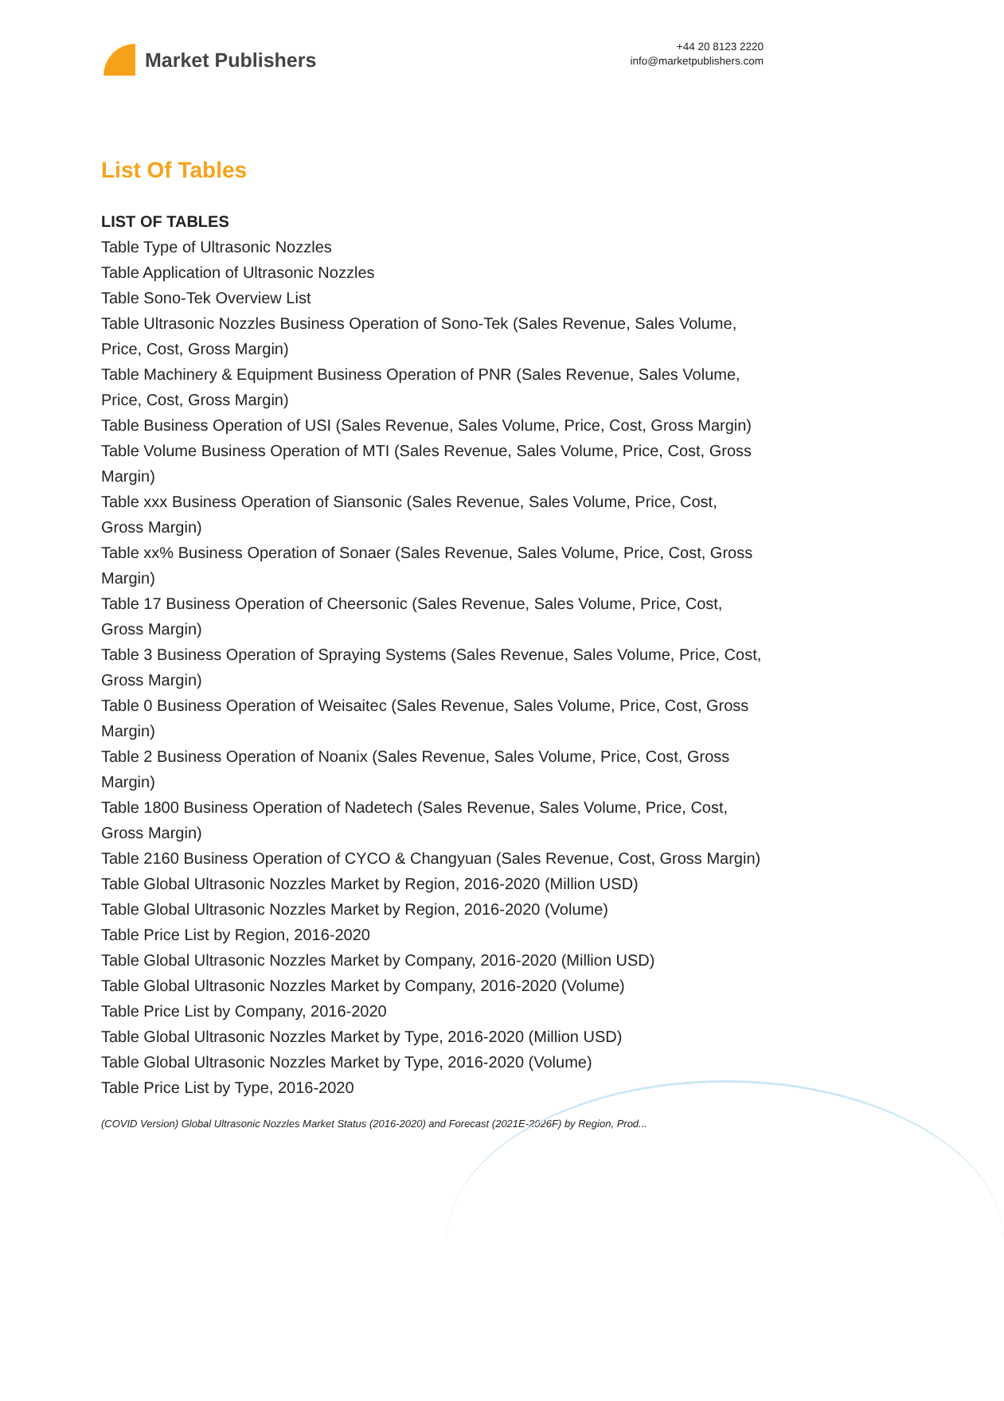Market Publishers
+44 20 8123 2220
info@marketpublishers.com
List Of Tables
LIST OF TABLES
Table Type of Ultrasonic Nozzles
Table Application of Ultrasonic Nozzles
Table Sono-Tek Overview List
Table Ultrasonic Nozzles Business Operation of Sono-Tek (Sales Revenue, Sales Volume, Price, Cost, Gross Margin)
Table Machinery & Equipment Business Operation of PNR (Sales Revenue, Sales Volume, Price, Cost, Gross Margin)
Table Business Operation of USI (Sales Revenue, Sales Volume, Price, Cost, Gross Margin)
Table Volume Business Operation of MTI (Sales Revenue, Sales Volume, Price, Cost, Gross Margin)
Table xxx Business Operation of Siansonic (Sales Revenue, Sales Volume, Price, Cost, Gross Margin)
Table xx% Business Operation of Sonaer (Sales Revenue, Sales Volume, Price, Cost, Gross Margin)
Table 17 Business Operation of Cheersonic (Sales Revenue, Sales Volume, Price, Cost, Gross Margin)
Table 3 Business Operation of Spraying Systems (Sales Revenue, Sales Volume, Price, Cost, Gross Margin)
Table 0 Business Operation of Weisaitec (Sales Revenue, Sales Volume, Price, Cost, Gross Margin)
Table 2 Business Operation of Noanix (Sales Revenue, Sales Volume, Price, Cost, Gross Margin)
Table 1800 Business Operation of Nadetech (Sales Revenue, Sales Volume, Price, Cost, Gross Margin)
Table 2160 Business Operation of CYCO & Changyuan (Sales Revenue, Cost, Gross Margin)
Table Global Ultrasonic Nozzles Market by Region, 2016-2020 (Million USD)
Table Global Ultrasonic Nozzles Market by Region, 2016-2020 (Volume)
Table Price List by Region, 2016-2020
Table Global Ultrasonic Nozzles Market by Company, 2016-2020 (Million USD)
Table Global Ultrasonic Nozzles Market by Company, 2016-2020 (Volume)
Table Price List by Company, 2016-2020
Table Global Ultrasonic Nozzles Market by Type, 2016-2020 (Million USD)
Table Global Ultrasonic Nozzles Market by Type, 2016-2020 (Volume)
Table Price List by Type, 2016-2020
(COVID Version) Global Ultrasonic Nozzles Market Status (2016-2020) and Forecast (2021E-2026F) by Region, Prod...